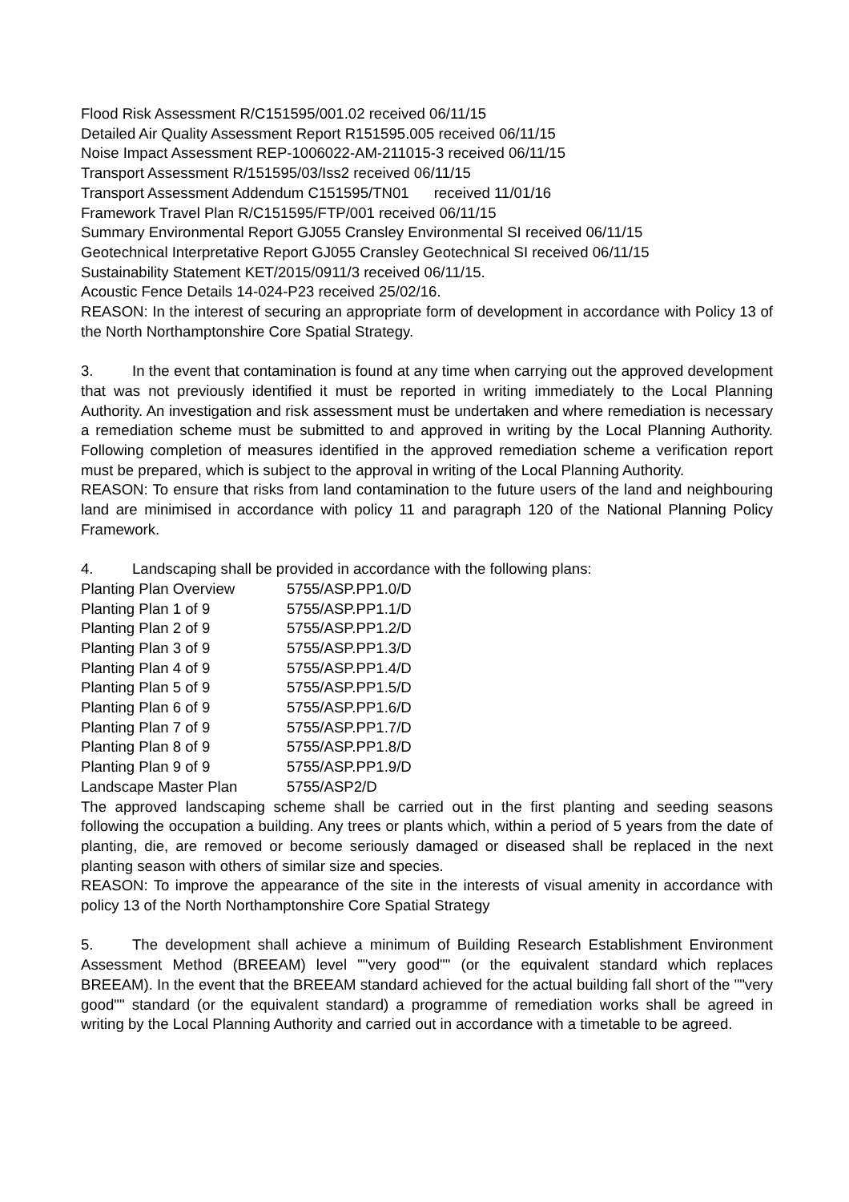Flood Risk Assessment R/C151595/001.02 received 06/11/15
Detailed Air Quality Assessment Report R151595.005 received 06/11/15
Noise Impact Assessment REP-1006022-AM-211015-3 received 06/11/15
Transport Assessment R/151595/03/Iss2 received 06/11/15
Transport Assessment Addendum C151595/TN01 received 11/01/16
Framework Travel Plan R/C151595/FTP/001 received 06/11/15
Summary Environmental Report GJ055 Cransley Environmental SI received 06/11/15
Geotechnical Interpretative Report GJ055 Cransley Geotechnical SI received 06/11/15
Sustainability Statement KET/2015/0911/3 received 06/11/15.
Acoustic Fence Details 14-024-P23 received 25/02/16.
REASON: In the interest of securing an appropriate form of development in accordance with Policy 13 of the North Northamptonshire Core Spatial Strategy.
3. In the event that contamination is found at any time when carrying out the approved development that was not previously identified it must be reported in writing immediately to the Local Planning Authority. An investigation and risk assessment must be undertaken and where remediation is necessary a remediation scheme must be submitted to and approved in writing by the Local Planning Authority. Following completion of measures identified in the approved remediation scheme a verification report must be prepared, which is subject to the approval in writing of the Local Planning Authority.
REASON: To ensure that risks from land contamination to the future users of the land and neighbouring land are minimised in accordance with policy 11 and paragraph 120 of the National Planning Policy Framework.
4. Landscaping shall be provided in accordance with the following plans:
| Planting Plan Overview | 5755/ASP.PP1.0/D |
| Planting Plan 1 of 9 | 5755/ASP.PP1.1/D |
| Planting Plan 2 of 9 | 5755/ASP.PP1.2/D |
| Planting Plan 3 of 9 | 5755/ASP.PP1.3/D |
| Planting Plan 4 of 9 | 5755/ASP.PP1.4/D |
| Planting Plan 5 of 9 | 5755/ASP.PP1.5/D |
| Planting Plan 6 of 9 | 5755/ASP.PP1.6/D |
| Planting Plan 7 of 9 | 5755/ASP.PP1.7/D |
| Planting Plan 8 of 9 | 5755/ASP.PP1.8/D |
| Planting Plan 9 of 9 | 5755/ASP.PP1.9/D |
| Landscape Master Plan | 5755/ASP2/D |
The approved landscaping scheme shall be carried out in the first planting and seeding seasons following the occupation a building. Any trees or plants which, within a period of 5 years from the date of planting, die, are removed or become seriously damaged or diseased shall be replaced in the next planting season with others of similar size and species.
REASON: To improve the appearance of the site in the interests of visual amenity in accordance with policy 13 of the North Northamptonshire Core Spatial Strategy
5. The development shall achieve a minimum of Building Research Establishment Environment Assessment Method (BREEAM) level ""very good"" (or the equivalent standard which replaces BREEAM). In the event that the BREEAM standard achieved for the actual building fall short of the ""very good"" standard (or the equivalent standard) a programme of remediation works shall be agreed in writing by the Local Planning Authority and carried out in accordance with a timetable to be agreed.